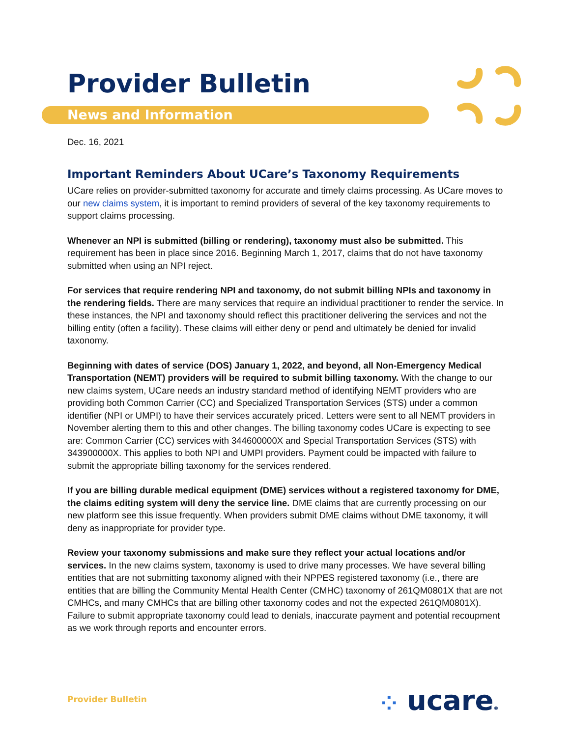Provider Bulletin
News and Information
Dec. 16, 2021
Important Reminders About UCare’s Taxonomy Requirements
UCare relies on provider-submitted taxonomy for accurate and timely claims processing. As UCare moves to our new claims system, it is important to remind providers of several of the key taxonomy requirements to support claims processing.
Whenever an NPI is submitted (billing or rendering), taxonomy must also be submitted. This requirement has been in place since 2016. Beginning March 1, 2017, claims that do not have taxonomy submitted when using an NPI reject.
For services that require rendering NPI and taxonomy, do not submit billing NPIs and taxonomy in the rendering fields. There are many services that require an individual practitioner to render the service. In these instances, the NPI and taxonomy should reflect this practitioner delivering the services and not the billing entity (often a facility). These claims will either deny or pend and ultimately be denied for invalid taxonomy.
Beginning with dates of service (DOS) January 1, 2022, and beyond, all Non-Emergency Medical Transportation (NEMT) providers will be required to submit billing taxonomy. With the change to our new claims system, UCare needs an industry standard method of identifying NEMT providers who are providing both Common Carrier (CC) and Specialized Transportation Services (STS) under a common identifier (NPI or UMPI) to have their services accurately priced. Letters were sent to all NEMT providers in November alerting them to this and other changes. The billing taxonomy codes UCare is expecting to see are: Common Carrier (CC) services with 344600000X and Special Transportation Services (STS) with 343900000X. This applies to both NPI and UMPI providers. Payment could be impacted with failure to submit the appropriate billing taxonomy for the services rendered.
If you are billing durable medical equipment (DME) services without a registered taxonomy for DME, the claims editing system will deny the service line. DME claims that are currently processing on our new platform see this issue frequently. When providers submit DME claims without DME taxonomy, it will deny as inappropriate for provider type.
Review your taxonomy submissions and make sure they reflect your actual locations and/or services. In the new claims system, taxonomy is used to drive many processes. We have several billing entities that are not submitting taxonomy aligned with their NPPES registered taxonomy (i.e., there are entities that are billing the Community Mental Health Center (CMHC) taxonomy of 261QM0801X that are not CMHCs, and many CMHCs that are billing other taxonomy codes and not the expected 261QM0801X). Failure to submit appropriate taxonomy could lead to denials, inaccurate payment and potential recoupment as we work through reports and encounter errors.
Provider Bulletin ⁘ ucare®